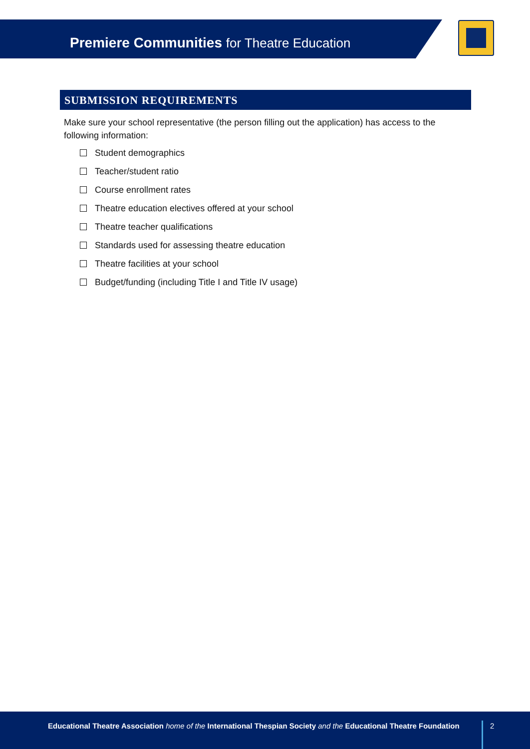Premiere Communities for Theatre Education
SUBMISSION REQUIREMENTS
Make sure your school representative (the person filling out the application) has access to the following information:
Student demographics
Teacher/student ratio
Course enrollment rates
Theatre education electives offered at your school
Theatre teacher qualifications
Standards used for assessing theatre education
Theatre facilities at your school
Budget/funding (including Title I and Title IV usage)
Educational Theatre Association home of the International Thespian Society and the Educational Theatre Foundation
2